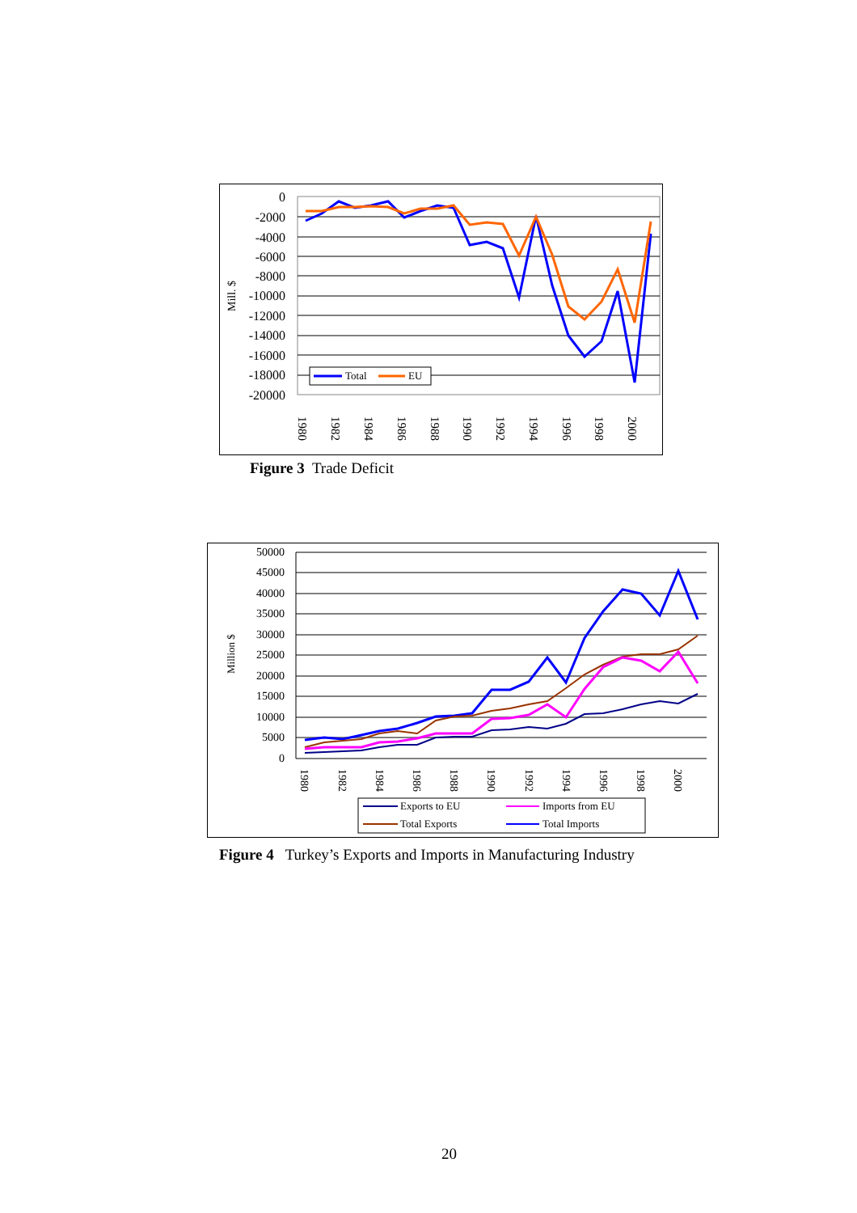0
-2000
-4000
-6000
-8000
-10000
-12000
-14000
-16000
-18000
-20000
Mill. $
1980
1982
1984
1986
1988
1990
1992
1994
1996
1998
2000
Total
EU
Figure 3 Trade Deficit
50000
45000
40000
35000
30000
25000
20000
15000
10000
5000
0
Million $
1980
1982
1984
1986
1988
1990
1992
1994
1996
1998
2000
Exports to EU
Imports from EU
Total Exports
Total Imports
Figure 4 Turkey’s Exports and Imports in Manufacturing Industry
20